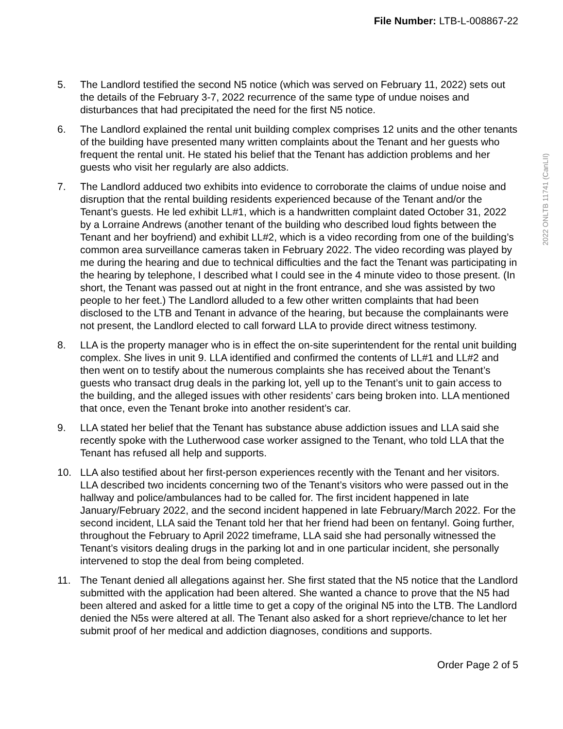File Number: LTB-L-008867-22
2022 ONLTB 11741 (CanLII)
5. The Landlord testified the second N5 notice (which was served on February 11, 2022) sets out the details of the February 3-7, 2022 recurrence of the same type of undue noises and disturbances that had precipitated the need for the first N5 notice.
6. The Landlord explained the rental unit building complex comprises 12 units and the other tenants of the building have presented many written complaints about the Tenant and her guests who frequent the rental unit. He stated his belief that the Tenant has addiction problems and her guests who visit her regularly are also addicts.
7. The Landlord adduced two exhibits into evidence to corroborate the claims of undue noise and disruption that the rental building residents experienced because of the Tenant and/or the Tenant’s guests. He led exhibit LL#1, which is a handwritten complaint dated October 31, 2022 by a Lorraine Andrews (another tenant of the building who described loud fights between the Tenant and her boyfriend) and exhibit LL#2, which is a video recording from one of the building’s common area surveillance cameras taken in February 2022. The video recording was played by me during the hearing and due to technical difficulties and the fact the Tenant was participating in the hearing by telephone, I described what I could see in the 4 minute video to those present. (In short, the Tenant was passed out at night in the front entrance, and she was assisted by two people to her feet.) The Landlord alluded to a few other written complaints that had been disclosed to the LTB and Tenant in advance of the hearing, but because the complainants were not present, the Landlord elected to call forward LLA to provide direct witness testimony.
8. LLA is the property manager who is in effect the on-site superintendent for the rental unit building complex. She lives in unit 9. LLA identified and confirmed the contents of LL#1 and LL#2 and then went on to testify about the numerous complaints she has received about the Tenant’s guests who transact drug deals in the parking lot, yell up to the Tenant’s unit to gain access to the building, and the alleged issues with other residents’ cars being broken into. LLA mentioned that once, even the Tenant broke into another resident’s car.
9. LLA stated her belief that the Tenant has substance abuse addiction issues and LLA said she recently spoke with the Lutherwood case worker assigned to the Tenant, who told LLA that the Tenant has refused all help and supports.
10. LLA also testified about her first-person experiences recently with the Tenant and her visitors. LLA described two incidents concerning two of the Tenant’s visitors who were passed out in the hallway and police/ambulances had to be called for. The first incident happened in late January/February 2022, and the second incident happened in late February/March 2022. For the second incident, LLA said the Tenant told her that her friend had been on fentanyl. Going further, throughout the February to April 2022 timeframe, LLA said she had personally witnessed the Tenant’s visitors dealing drugs in the parking lot and in one particular incident, she personally intervened to stop the deal from being completed.
11. The Tenant denied all allegations against her. She first stated that the N5 notice that the Landlord submitted with the application had been altered. She wanted a chance to prove that the N5 had been altered and asked for a little time to get a copy of the original N5 into the LTB. The Landlord denied the N5s were altered at all. The Tenant also asked for a short reprieve/chance to let her submit proof of her medical and addiction diagnoses, conditions and supports.
Order Page 2 of 5